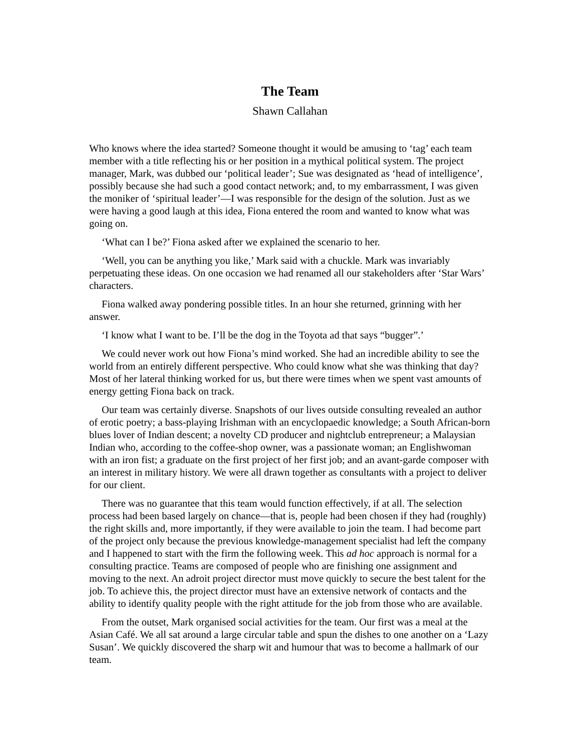The Team
Shawn Callahan
Who knows where the idea started? Someone thought it would be amusing to ‘tag’ each team member with a title reflecting his or her position in a mythical political system. The project manager, Mark, was dubbed our ‘political leader’; Sue was designated as ‘head of intelligence’, possibly because she had such a good contact network; and, to my embarrassment, I was given the moniker of ‘spiritual leader’—I was responsible for the design of the solution. Just as we were having a good laugh at this idea, Fiona entered the room and wanted to know what was going on.
‘What can I be?’ Fiona asked after we explained the scenario to her.
‘Well, you can be anything you like,’ Mark said with a chuckle. Mark was invariably perpetuating these ideas. On one occasion we had renamed all our stakeholders after ‘Star Wars’ characters.
Fiona walked away pondering possible titles. In an hour she returned, grinning with her answer.
‘I know what I want to be. I’ll be the dog in the Toyota ad that says “bugger”.’
We could never work out how Fiona’s mind worked. She had an incredible ability to see the world from an entirely different perspective. Who could know what she was thinking that day? Most of her lateral thinking worked for us, but there were times when we spent vast amounts of energy getting Fiona back on track.
Our team was certainly diverse. Snapshots of our lives outside consulting revealed an author of erotic poetry; a bass-playing Irishman with an encyclopaedic knowledge; a South African-born blues lover of Indian descent; a novelty CD producer and nightclub entrepreneur; a Malaysian Indian who, according to the coffee-shop owner, was a passionate woman; an Englishwoman with an iron fist; a graduate on the first project of her first job; and an avant-garde composer with an interest in military history. We were all drawn together as consultants with a project to deliver for our client.
There was no guarantee that this team would function effectively, if at all. The selection process had been based largely on chance—that is, people had been chosen if they had (roughly) the right skills and, more importantly, if they were available to join the team. I had become part of the project only because the previous knowledge-management specialist had left the company and I happened to start with the firm the following week. This ad hoc approach is normal for a consulting practice. Teams are composed of people who are finishing one assignment and moving to the next. An adroit project director must move quickly to secure the best talent for the job. To achieve this, the project director must have an extensive network of contacts and the ability to identify quality people with the right attitude for the job from those who are available.
From the outset, Mark organised social activities for the team. Our first was a meal at the Asian Café. We all sat around a large circular table and spun the dishes to one another on a ‘Lazy Susan’. We quickly discovered the sharp wit and humour that was to become a hallmark of our team.